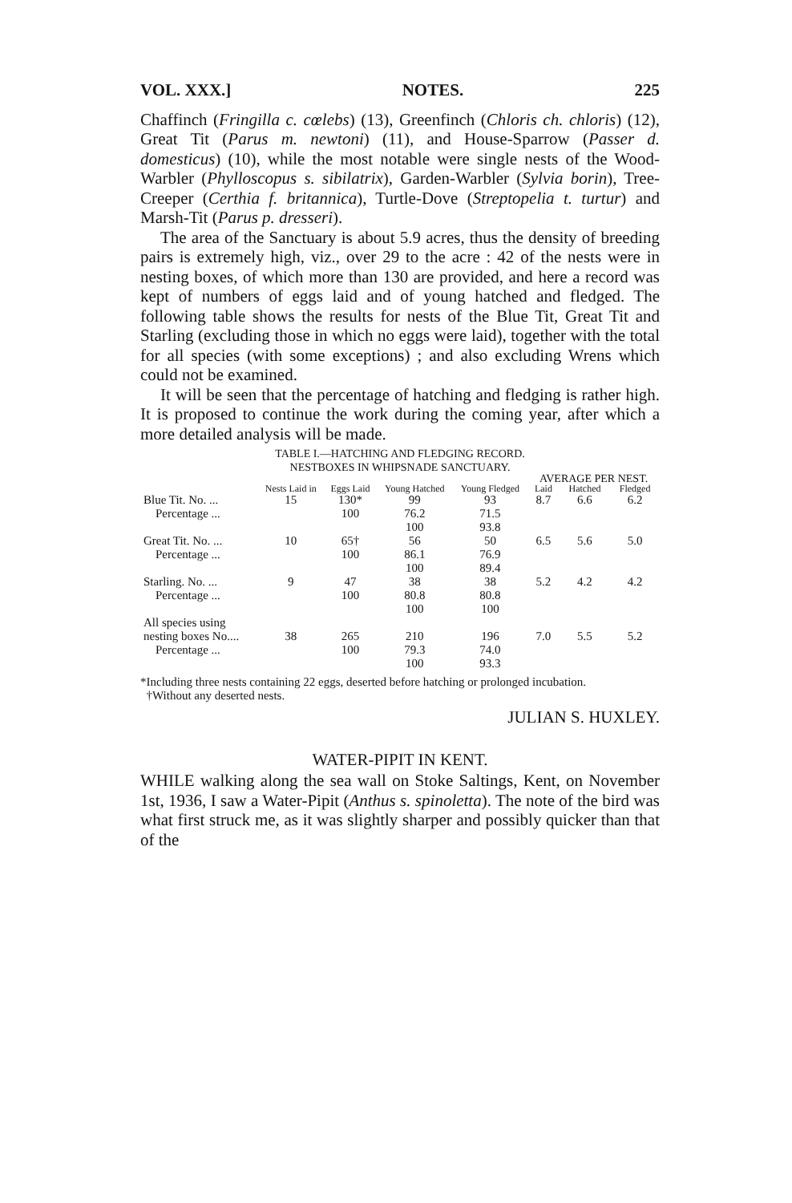VOL. XXX.] NOTES. 225
Chaffinch (Fringilla c. cœlebs) (13), Greenfinch (Chloris ch. chloris) (12), Great Tit (Parus m. newtoni) (11), and House-Sparrow (Passer d. domesticus) (10), while the most notable were single nests of the Wood-Warbler (Phylloscopus s. sibilatrix), Garden-Warbler (Sylvia borin), Tree-Creeper (Certhia f. britannica), Turtle-Dove (Streptopelia t. turtur) and Marsh-Tit (Parus p. dresseri).
The area of the Sanctuary is about 5.9 acres, thus the density of breeding pairs is extremely high, viz., over 29 to the acre : 42 of the nests were in nesting boxes, of which more than 130 are provided, and here a record was kept of numbers of eggs laid and of young hatched and fledged. The following table shows the results for nests of the Blue Tit, Great Tit and Starling (excluding those in which no eggs were laid), together with the total for all species (with some exceptions) ; and also excluding Wrens which could not be examined.
It will be seen that the percentage of hatching and fledging is rather high. It is proposed to continue the work during the coming year, after which a more detailed analysis will be made.
TABLE I.—HATCHING AND FLEDGING RECORD.
NESTBOXES IN WHIPSNADE SANCTUARY.
| | | | | | AVERAGE PER NEST. | | |
| --- | --- | --- | --- | --- | --- | --- | --- |
| | Nests Laid in | Eggs Laid | Young Hatched | Young Fledged | Laid | Hatched | Fledged |
| Blue Tit. No. ... | 15 | 130* | 99 | 93 | 8.7 | 6.6 | 6.2 |
| Percentage ... | | 100 | 76.2 | 71.5 | | | |
| | | | 100 | 93.8 | | | |
| Great Tit. No. ... | 10 | 65† | 56 | 50 | 6.5 | 5.6 | 5.0 |
| Percentage ... | | 100 | 86.1 | 76.9 | | | |
| | | | 100 | 89.4 | | | |
| Starling. No. ... | 9 | 47 | 38 | 38 | 5.2 | 4.2 | 4.2 |
| Percentage ... | | 100 | 80.8 | 80.8 | | | |
| | | | 100 | 100 | | | |
| All species using | | | | | | | |
| nesting boxes No.... | 38 | 265 | 210 | 196 | 7.0 | 5.5 | 5.2 |
| Percentage ... | | 100 | 79.3 | 74.0 | | | |
| | | | 100 | 93.3 | | | |
*Including three nests containing 22 eggs, deserted before hatching or prolonged incubation.
†Without any deserted nests.
JULIAN S. HUXLEY.
WATER-PIPIT IN KENT.
WHILE walking along the sea wall on Stoke Saltings, Kent, on November 1st, 1936, I saw a Water-Pipit (Anthus s. spinoletta). The note of the bird was what first struck me, as it was slightly sharper and possibly quicker than that of the